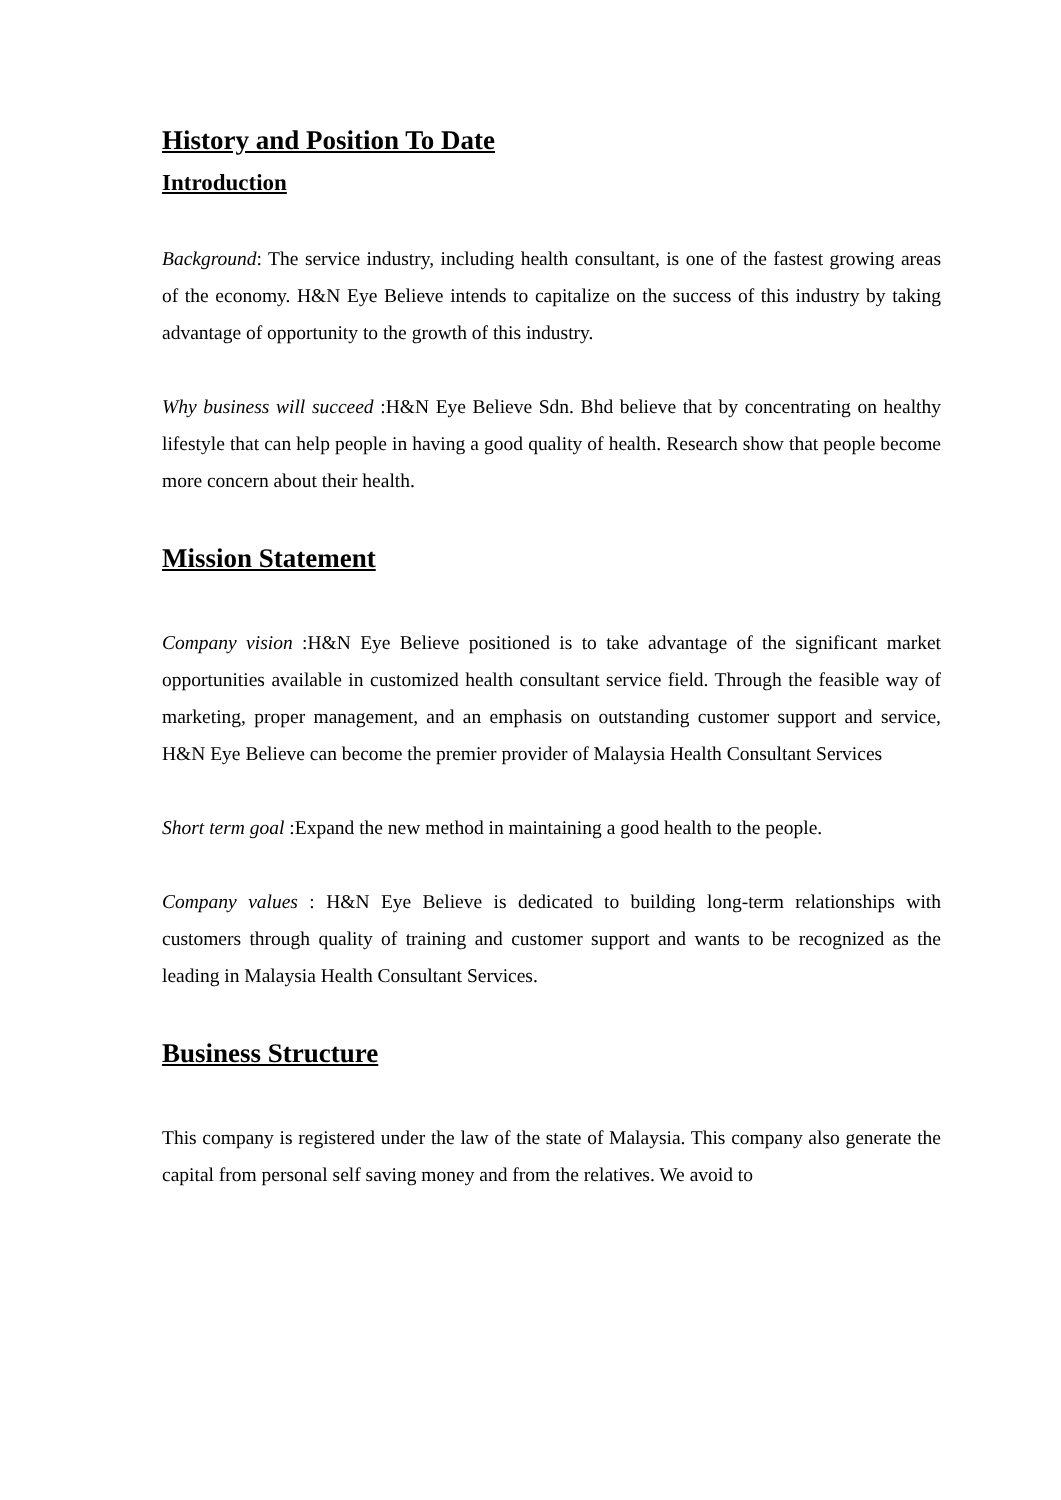History and Position To Date
Introduction
Background: The service industry, including health consultant, is one of the fastest growing areas of the economy. H&N Eye Believe intends to capitalize on the success of this industry by taking advantage of opportunity to the growth of this industry.
Why business will succeed :H&N Eye Believe Sdn. Bhd believe that by concentrating on healthy lifestyle that can help people in having a good quality of health. Research show that people become more concern about their health.
Mission Statement
Company vision :H&N Eye Believe positioned is to take advantage of the significant market opportunities available in customized health consultant service field. Through the feasible way of marketing, proper management, and an emphasis on outstanding customer support and service, H&N Eye Believe can become the premier provider of Malaysia Health Consultant Services
Short term goal :Expand the new method in maintaining a good health to the people.
Company values : H&N Eye Believe is dedicated to building long-term relationships with customers through quality of training and customer support and wants to be recognized as the leading in Malaysia Health Consultant Services.
Business Structure
This company is registered under the law of the state of Malaysia. This company also generate the capital from personal self saving money and from the relatives. We avoid to